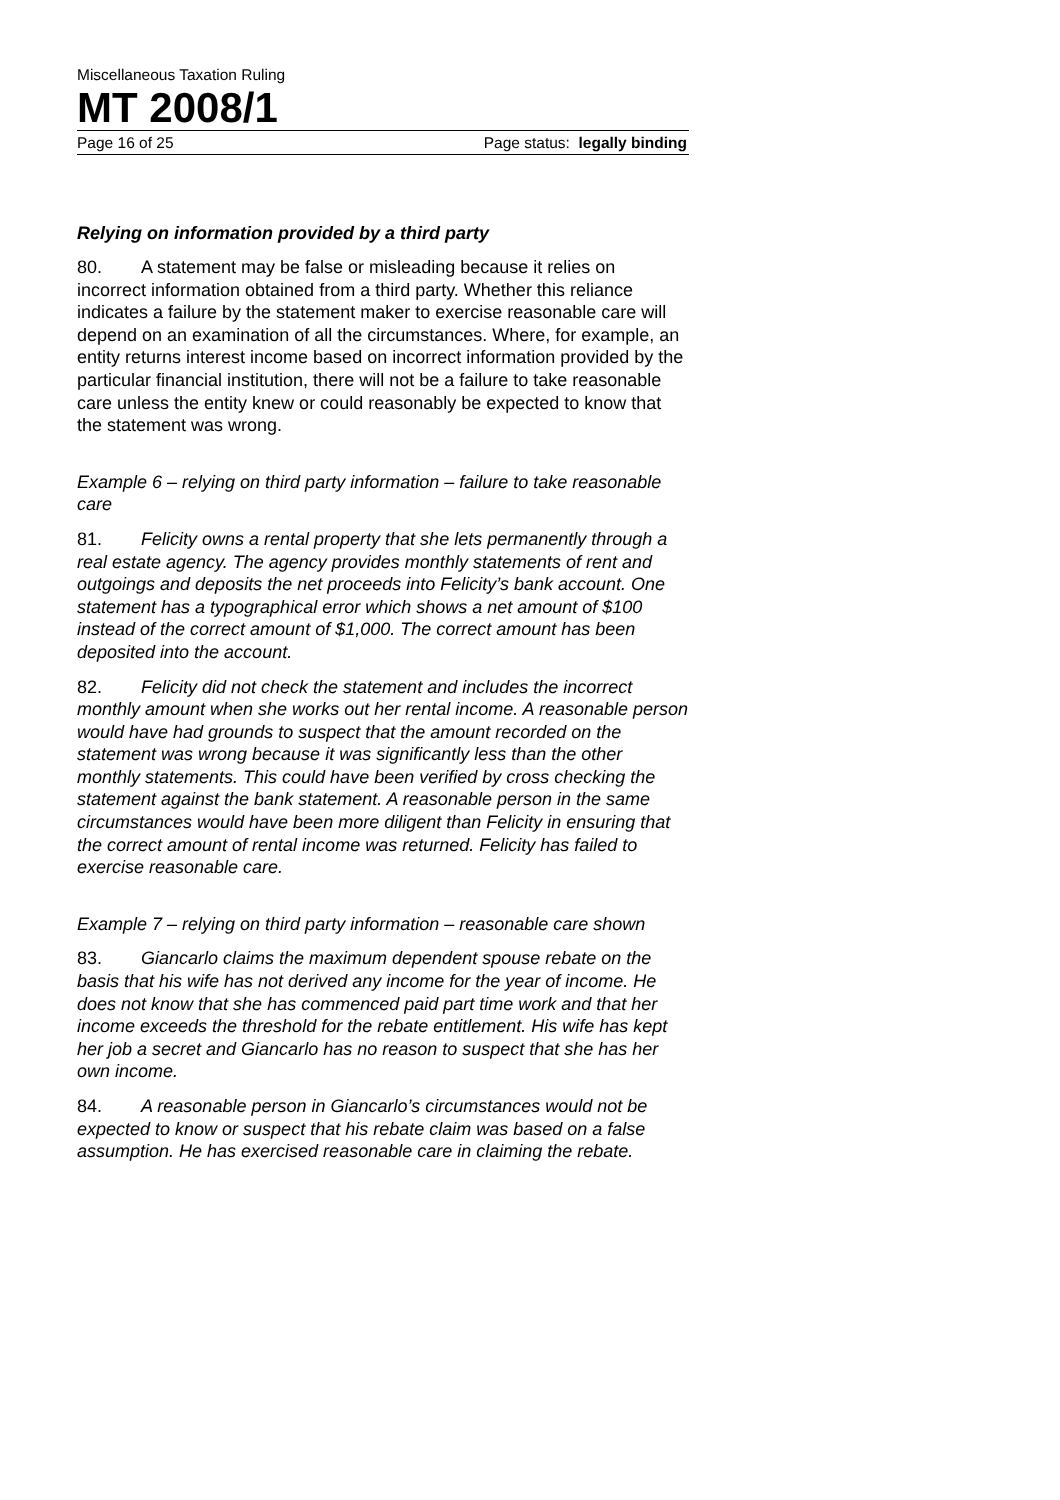Miscellaneous Taxation Ruling
MT 2008/1
Page 16 of 25 Page status: legally binding
Relying on information provided by a third party
80. A statement may be false or misleading because it relies on incorrect information obtained from a third party. Whether this reliance indicates a failure by the statement maker to exercise reasonable care will depend on an examination of all the circumstances. Where, for example, an entity returns interest income based on incorrect information provided by the particular financial institution, there will not be a failure to take reasonable care unless the entity knew or could reasonably be expected to know that the statement was wrong.
Example 6 – relying on third party information – failure to take reasonable care
81. Felicity owns a rental property that she lets permanently through a real estate agency. The agency provides monthly statements of rent and outgoings and deposits the net proceeds into Felicity’s bank account. One statement has a typographical error which shows a net amount of $100 instead of the correct amount of $1,000. The correct amount has been deposited into the account.
82. Felicity did not check the statement and includes the incorrect monthly amount when she works out her rental income. A reasonable person would have had grounds to suspect that the amount recorded on the statement was wrong because it was significantly less than the other monthly statements. This could have been verified by cross checking the statement against the bank statement. A reasonable person in the same circumstances would have been more diligent than Felicity in ensuring that the correct amount of rental income was returned. Felicity has failed to exercise reasonable care.
Example 7 – relying on third party information – reasonable care shown
83. Giancarlo claims the maximum dependent spouse rebate on the basis that his wife has not derived any income for the year of income. He does not know that she has commenced paid part time work and that her income exceeds the threshold for the rebate entitlement. His wife has kept her job a secret and Giancarlo has no reason to suspect that she has her own income.
84. A reasonable person in Giancarlo’s circumstances would not be expected to know or suspect that his rebate claim was based on a false assumption. He has exercised reasonable care in claiming the rebate.